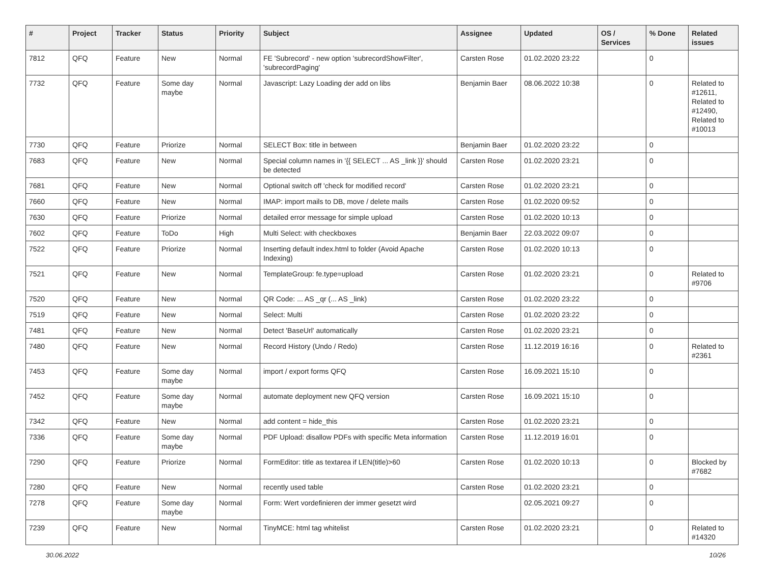| # | Project | Tracker | Status | Priority | Subject | Assignee | Updated | OS / Services | % Done | Related issues |
| --- | --- | --- | --- | --- | --- | --- | --- | --- | --- | --- |
| 7812 | QFQ | Feature | New | Normal | FE 'Subrecord' - new option 'subrecordShowFilter', 'subrecordPaging' | Carsten Rose | 01.02.2020 23:22 | | 0 | |
| 7732 | QFQ | Feature | Some day maybe | Normal | Javascript: Lazy Loading der add on libs | Benjamin Baer | 08.06.2022 10:38 | | 0 | Related to #12611, Related to #12490, Related to #10013 |
| 7730 | QFQ | Feature | Priorize | Normal | SELECT Box: title in between | Benjamin Baer | 01.02.2020 23:22 | | 0 | |
| 7683 | QFQ | Feature | New | Normal | Special column names in '{{ SELECT ... AS _link }}' should be detected | Carsten Rose | 01.02.2020 23:21 | | 0 | |
| 7681 | QFQ | Feature | New | Normal | Optional switch off 'check for modified record' | Carsten Rose | 01.02.2020 23:21 | | 0 | |
| 7660 | QFQ | Feature | New | Normal | IMAP: import mails to DB, move / delete mails | Carsten Rose | 01.02.2020 09:52 | | 0 | |
| 7630 | QFQ | Feature | Priorize | Normal | detailed error message for simple upload | Carsten Rose | 01.02.2020 10:13 | | 0 | |
| 7602 | QFQ | Feature | ToDo | High | Multi Select: with checkboxes | Benjamin Baer | 22.03.2022 09:07 | | 0 | |
| 7522 | QFQ | Feature | Priorize | Normal | Inserting default index.html to folder (Avoid Apache Indexing) | Carsten Rose | 01.02.2020 10:13 | | 0 | |
| 7521 | QFQ | Feature | New | Normal | TemplateGroup: fe.type=upload | Carsten Rose | 01.02.2020 23:21 | | 0 | Related to #9706 |
| 7520 | QFQ | Feature | New | Normal | QR Code: ... AS _qr (... AS _link) | Carsten Rose | 01.02.2020 23:22 | | 0 | |
| 7519 | QFQ | Feature | New | Normal | Select: Multi | Carsten Rose | 01.02.2020 23:22 | | 0 | |
| 7481 | QFQ | Feature | New | Normal | Detect 'BaseUrl' automatically | Carsten Rose | 01.02.2020 23:21 | | 0 | |
| 7480 | QFQ | Feature | New | Normal | Record History (Undo / Redo) | Carsten Rose | 11.12.2019 16:16 | | 0 | Related to #2361 |
| 7453 | QFQ | Feature | Some day maybe | Normal | import / export forms QFQ | Carsten Rose | 16.09.2021 15:10 | | 0 | |
| 7452 | QFQ | Feature | Some day maybe | Normal | automate deployment new QFQ version | Carsten Rose | 16.09.2021 15:10 | | 0 | |
| 7342 | QFQ | Feature | New | Normal | add content = hide_this | Carsten Rose | 01.02.2020 23:21 | | 0 | |
| 7336 | QFQ | Feature | Some day maybe | Normal | PDF Upload: disallow PDFs with specific Meta information | Carsten Rose | 11.12.2019 16:01 | | 0 | |
| 7290 | QFQ | Feature | Priorize | Normal | FormEditor: title as textarea if LEN(title)>60 | Carsten Rose | 01.02.2020 10:13 | | 0 | Blocked by #7682 |
| 7280 | QFQ | Feature | New | Normal | recently used table | Carsten Rose | 01.02.2020 23:21 | | 0 | |
| 7278 | QFQ | Feature | Some day maybe | Normal | Form: Wert vordefinieren der immer gesetzt wird | | 02.05.2021 09:27 | | 0 | |
| 7239 | QFQ | Feature | New | Normal | TinyMCE: html tag whitelist | Carsten Rose | 01.02.2020 23:21 | | 0 | Related to #14320 |
30.06.2022 10/26